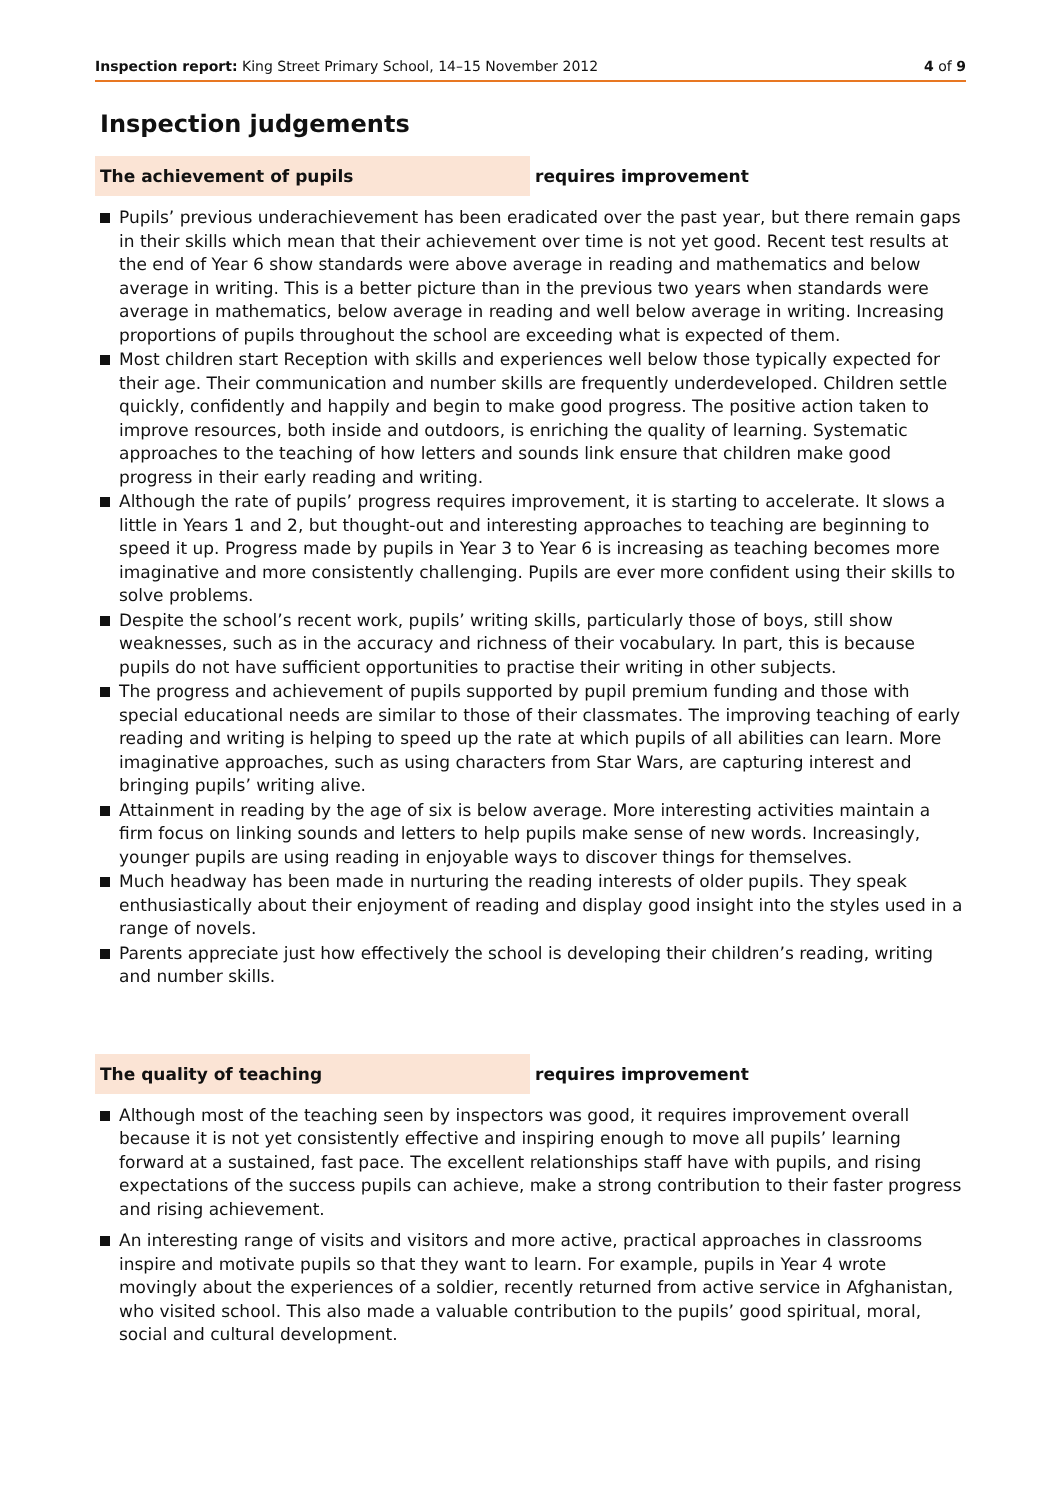Inspection report: King Street Primary School, 14–15 November 2012 4 of 9
Inspection judgements
The achievement of pupils requires improvement
Pupils’ previous underachievement has been eradicated over the past year, but there remain gaps in their skills which mean that their achievement over time is not yet good. Recent test results at the end of Year 6 show standards were above average in reading and mathematics and below average in writing. This is a better picture than in the previous two years when standards were average in mathematics, below average in reading and well below average in writing. Increasing proportions of pupils throughout the school are exceeding what is expected of them.
Most children start Reception with skills and experiences well below those typically expected for their age. Their communication and number skills are frequently underdeveloped. Children settle quickly, confidently and happily and begin to make good progress. The positive action taken to improve resources, both inside and outdoors, is enriching the quality of learning. Systematic approaches to the teaching of how letters and sounds link ensure that children make good progress in their early reading and writing.
Although the rate of pupils’ progress requires improvement, it is starting to accelerate. It slows a little in Years 1 and 2, but thought-out and interesting approaches to teaching are beginning to speed it up. Progress made by pupils in Year 3 to Year 6 is increasing as teaching becomes more imaginative and more consistently challenging. Pupils are ever more confident using their skills to solve problems.
Despite the school’s recent work, pupils’ writing skills, particularly those of boys, still show weaknesses, such as in the accuracy and richness of their vocabulary. In part, this is because pupils do not have sufficient opportunities to practise their writing in other subjects.
The progress and achievement of pupils supported by pupil premium funding and those with special educational needs are similar to those of their classmates. The improving teaching of early reading and writing is helping to speed up the rate at which pupils of all abilities can learn. More imaginative approaches, such as using characters from Star Wars, are capturing interest and bringing pupils’ writing alive.
Attainment in reading by the age of six is below average. More interesting activities maintain a firm focus on linking sounds and letters to help pupils make sense of new words. Increasingly, younger pupils are using reading in enjoyable ways to discover things for themselves.
Much headway has been made in nurturing the reading interests of older pupils. They speak enthusiastically about their enjoyment of reading and display good insight into the styles used in a range of novels.
Parents appreciate just how effectively the school is developing their children’s reading, writing and number skills.
The quality of teaching requires improvement
Although most of the teaching seen by inspectors was good, it requires improvement overall because it is not yet consistently effective and inspiring enough to move all pupils’ learning forward at a sustained, fast pace. The excellent relationships staff have with pupils, and rising expectations of the success pupils can achieve, make a strong contribution to their faster progress and rising achievement.
An interesting range of visits and visitors and more active, practical approaches in classrooms inspire and motivate pupils so that they want to learn. For example, pupils in Year 4 wrote movingly about the experiences of a soldier, recently returned from active service in Afghanistan, who visited school. This also made a valuable contribution to the pupils’ good spiritual, moral, social and cultural development.